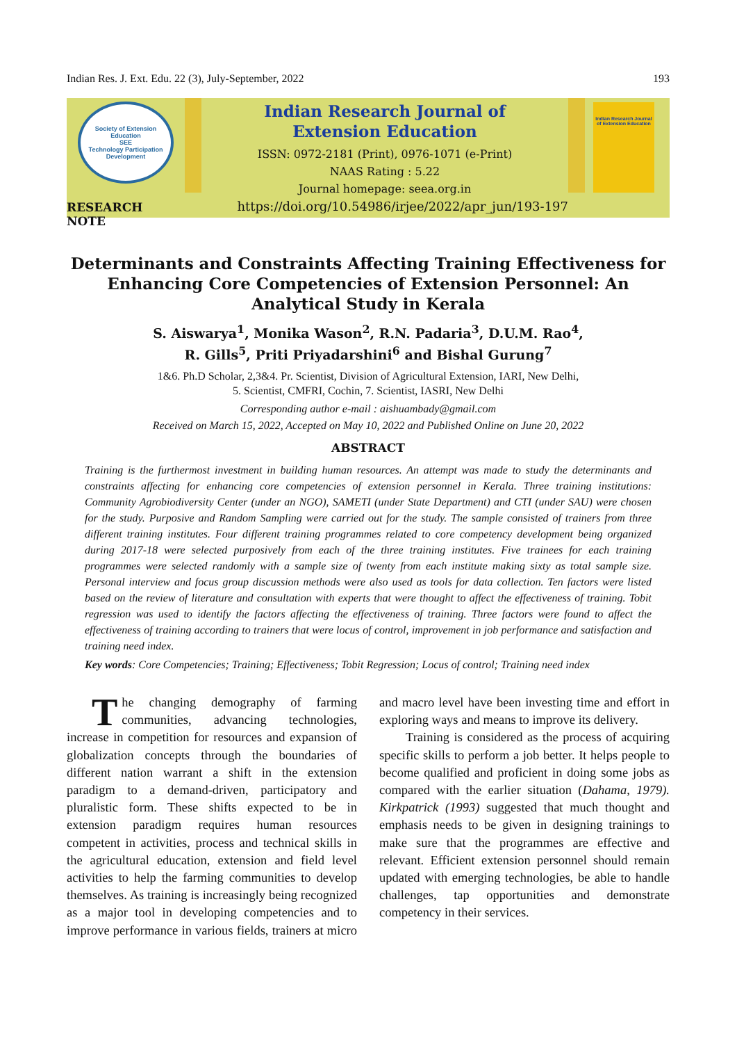Indian Res. J. Ext. Edu. 22 (3), July-September, 2022 193
Society of Extension Education
SEE
Technology Participation Development
RESEARCH NOTE
Indian Research Journal of
Extension Education
ISSN: 0972-2181 (Print), 0976-1071 (e-Print)
NAAS Rating : 5.22
Journal homepage: seea.org.in
https://doi.org/10.54986/irjee/2022/apr_jun/193-197
Indian Research Journal of Extension Education
Determinants and Constraints Affecting Training Effectiveness for Enhancing Core Competencies of Extension Personnel: An Analytical Study in Kerala
S. Aiswarya<sup>1</sup>, Monika Wason<sup>2</sup>, R.N. Padaria<sup>3</sup>, D.U.M. Rao<sup>4</sup>,
R. Gills<sup>5</sup>, Priti Priyadarshini<sup>6</sup> and Bishal Gurung<sup>7</sup>
1&6. Ph.D Scholar, 2,3&4. Pr. Scientist, Division of Agricultural Extension, IARI, New Delhi,
5. Scientist, CMFRI, Cochin, 7. Scientist, IASRI, New Delhi
Corresponding author e-mail : aishuambady@gmail.com
Received on March 15, 2022, Accepted on May 10, 2022 and Published Online on June 20, 2022
ABSTRACT
Training is the furthermost investment in building human resources. An attempt was made to study the determinants and constraints affecting for enhancing core competencies of extension personnel in Kerala. Three training institutions: Community Agrobiodiversity Center (under an NGO), SAMETI (under State Department) and CTI (under SAU) were chosen for the study. Purposive and Random Sampling were carried out for the study. The sample consisted of trainers from three different training institutes. Four different training programmes related to core competency development being organized during 2017-18 were selected purposively from each of the three training institutes. Five trainees for each training programmes were selected randomly with a sample size of twenty from each institute making sixty as total sample size. Personal interview and focus group discussion methods were also used as tools for data collection. Ten factors were listed based on the review of literature and consultation with experts that were thought to affect the effectiveness of training. Tobit regression was used to identify the factors affecting the effectiveness of training. Three factors were found to affect the effectiveness of training according to trainers that were locus of control, improvement in job performance and satisfaction and training need index.
Key words: Core Competencies; Training; Effectiveness; Tobit Regression; Locus of control; Training need index
The changing demography of farming communities, advancing technologies, increase in competition for resources and expansion of globalization concepts through the boundaries of different nation warrant a shift in the extension paradigm to a demand-driven, participatory and pluralistic form. These shifts expected to be in extension paradigm requires human resources competent in activities, process and technical skills in the agricultural education, extension and field level activities to help the farming communities to develop themselves. As training is increasingly being recognized as a major tool in developing competencies and to improve performance in various fields, trainers at micro and macro level have been investing time and effort in exploring ways and means to improve its delivery.
Training is considered as the process of acquiring specific skills to perform a job better. It helps people to become qualified and proficient in doing some jobs as compared with the earlier situation (Dahama, 1979). Kirkpatrick (1993) suggested that much thought and emphasis needs to be given in designing trainings to make sure that the programmes are effective and relevant. Efficient extension personnel should remain updated with emerging technologies, be able to handle challenges, tap opportunities and demonstrate competency in their services.